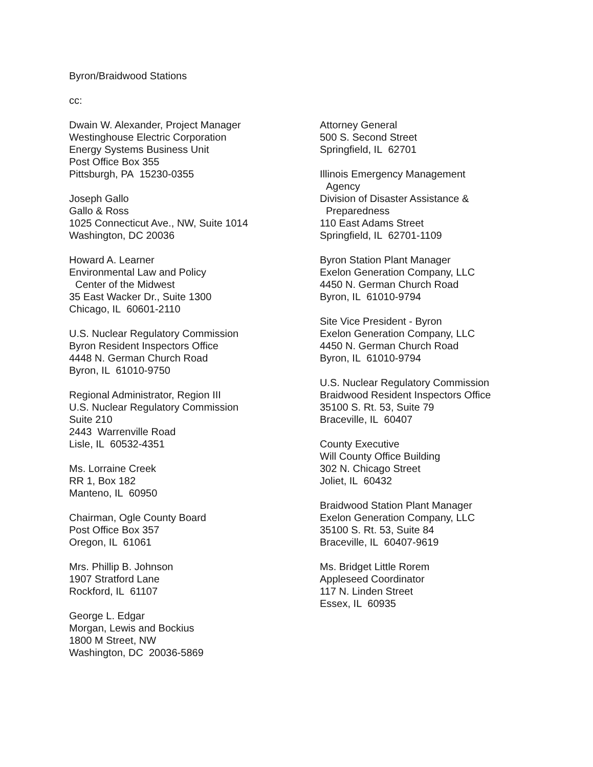Byron/Braidwood Stations
cc:
Dwain W. Alexander, Project Manager
Westinghouse Electric Corporation
Energy Systems Business Unit
Post Office Box 355
Pittsburgh, PA 15230-0355
Joseph Gallo
Gallo & Ross
1025 Connecticut Ave., NW, Suite 1014
Washington, DC 20036
Howard A. Learner
Environmental Law and Policy
Center of the Midwest
35 East Wacker Dr., Suite 1300
Chicago, IL 60601-2110
U.S. Nuclear Regulatory Commission
Byron Resident Inspectors Office
4448 N. German Church Road
Byron, IL 61010-9750
Regional Administrator, Region III
U.S. Nuclear Regulatory Commission
Suite 210
2443 Warrenville Road
Lisle, IL 60532-4351
Ms. Lorraine Creek
RR 1, Box 182
Manteno, IL 60950
Chairman, Ogle County Board
Post Office Box 357
Oregon, IL 61061
Mrs. Phillip B. Johnson
1907 Stratford Lane
Rockford, IL 61107
George L. Edgar
Morgan, Lewis and Bockius
1800 M Street, NW
Washington, DC 20036-5869
Attorney General
500 S. Second Street
Springfield, IL 62701
Illinois Emergency Management
Agency
Division of Disaster Assistance &
Preparedness
110 East Adams Street
Springfield, IL 62701-1109
Byron Station Plant Manager
Exelon Generation Company, LLC
4450 N. German Church Road
Byron, IL 61010-9794
Site Vice President - Byron
Exelon Generation Company, LLC
4450 N. German Church Road
Byron, IL 61010-9794
U.S. Nuclear Regulatory Commission
Braidwood Resident Inspectors Office
35100 S. Rt. 53, Suite 79
Braceville, IL 60407
County Executive
Will County Office Building
302 N. Chicago Street
Joliet, IL 60432
Braidwood Station Plant Manager
Exelon Generation Company, LLC
35100 S. Rt. 53, Suite 84
Braceville, IL 60407-9619
Ms. Bridget Little Rorem
Appleseed Coordinator
117 N. Linden Street
Essex, IL 60935